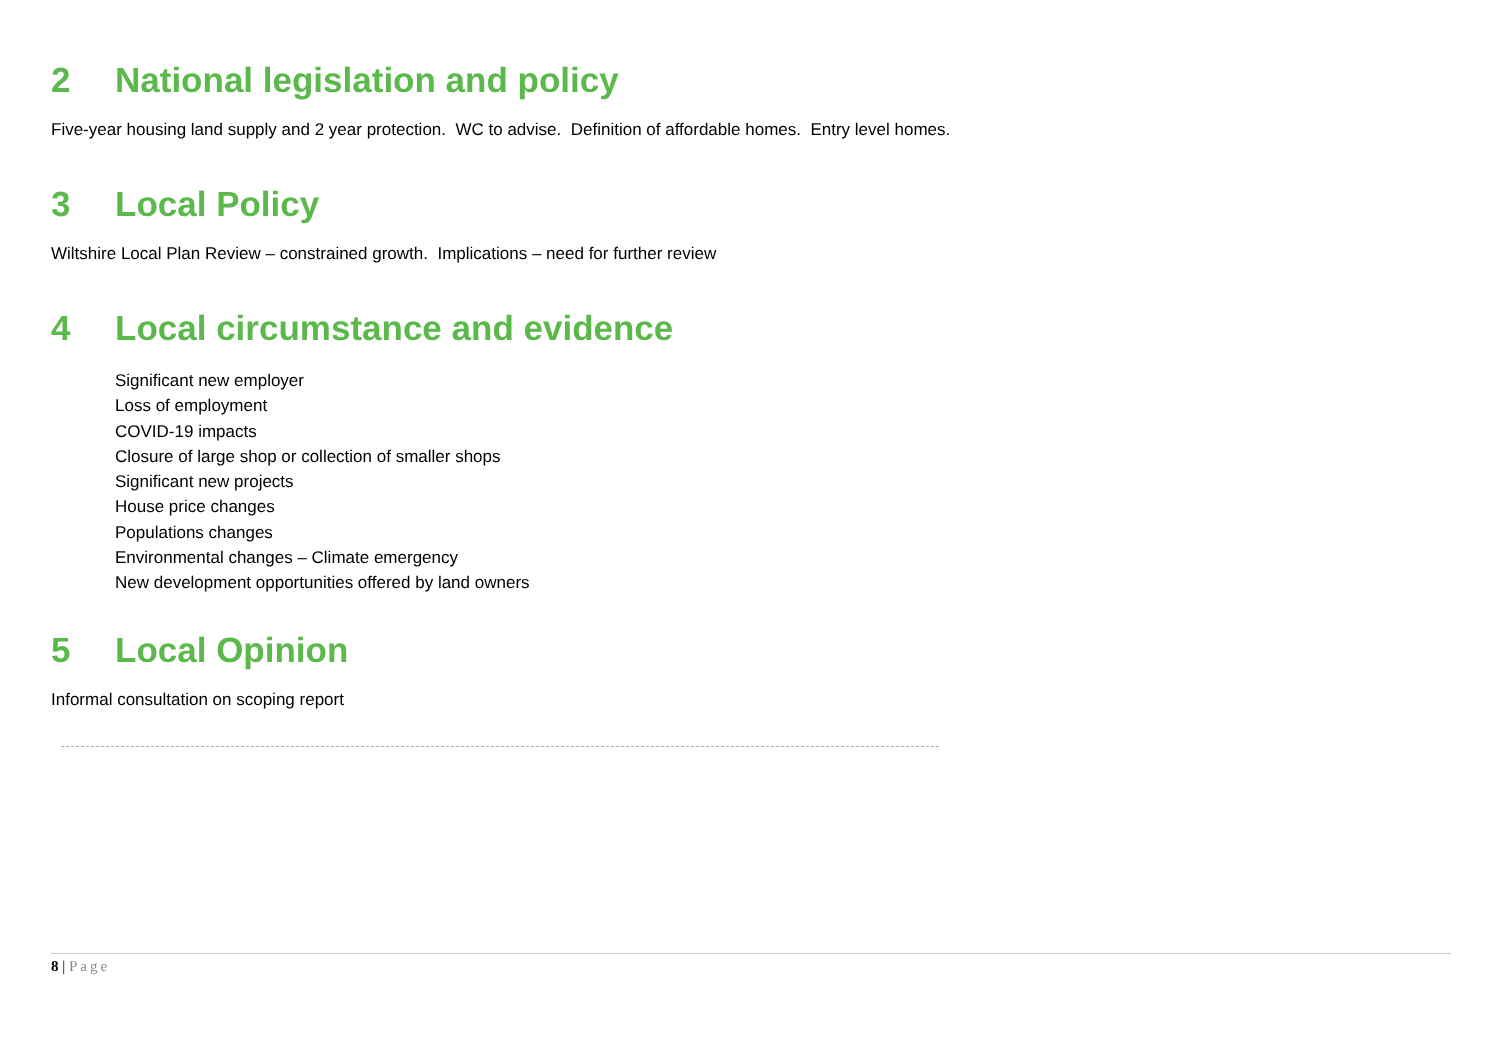2 National legislation and policy
Five-year housing land supply and 2 year protection. WC to advise. Definition of affordable homes. Entry level homes.
3 Local Policy
Wiltshire Local Plan Review – constrained growth. Implications – need for further review
4 Local circumstance and evidence
Significant new employer
Loss of employment
COVID-19 impacts
Closure of large shop or collection of smaller shops
Significant new projects
House price changes
Populations changes
Environmental changes – Climate emergency
New development opportunities offered by land owners
5 Local Opinion
Informal consultation on scoping report
8 | Page